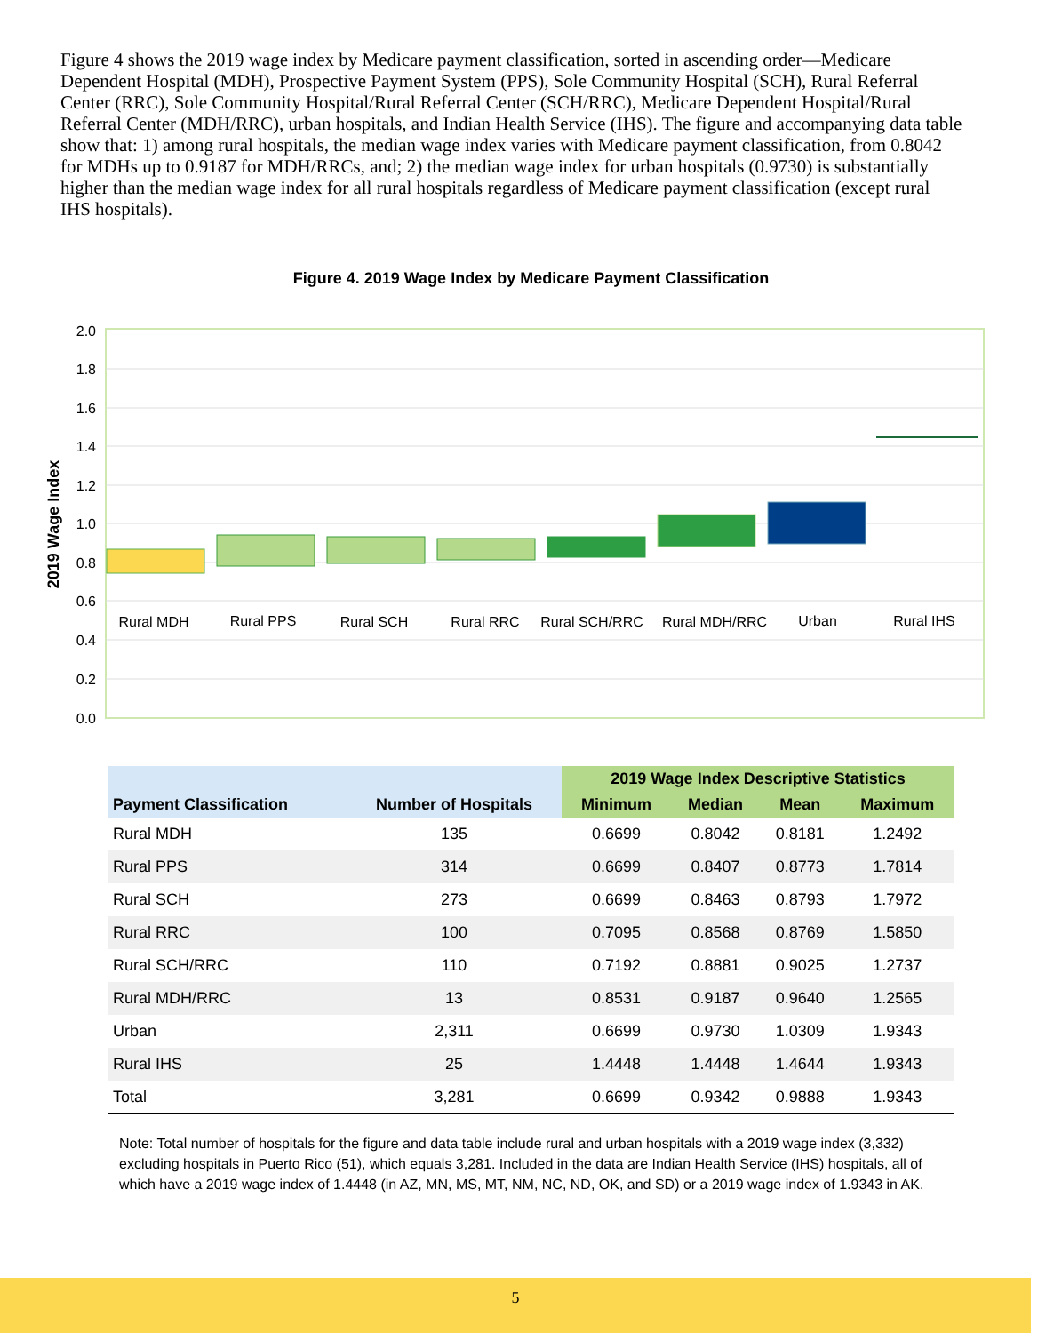Figure 4 shows the 2019 wage index by Medicare payment classification, sorted in ascending order—Medicare Dependent Hospital (MDH), Prospective Payment System (PPS), Sole Community Hospital (SCH), Rural Referral Center (RRC), Sole Community Hospital/Rural Referral Center (SCH/RRC), Medicare Dependent Hospital/Rural Referral Center (MDH/RRC), urban hospitals, and Indian Health Service (IHS). The figure and accompanying data table show that: 1) among rural hospitals, the median wage index varies with Medicare payment classification, from 0.8042 for MDHs up to 0.9187 for MDH/RRCs, and; 2) the median wage index for urban hospitals (0.9730) is substantially higher than the median wage index for all rural hospitals regardless of Medicare payment classification (except rural IHS hospitals).
Figure 4. 2019 Wage Index by Medicare Payment Classification
2.0
1.8
1.6
1.4
1.2
1.0
0.8
0.6
0.4
0.2
0.0
2019 Wage Index
Rural MDH
Rural PPS
Rural SCH
Rural RRC
Rural SCH/RRC
Rural MDH/RRC
Urban
Rural IHS
| Payment Classification | Number of Hospitals | 2019 Wage Index Descriptive Statistics | | | |
| --- | --- | --- | --- | --- | --- |
| | | Minimum | Median | Mean | Maximum |
| Rural MDH | 135 | 0.6699 | 0.8042 | 0.8181 | 1.2492 |
| Rural PPS | 314 | 0.6699 | 0.8407 | 0.8773 | 1.7814 |
| Rural SCH | 273 | 0.6699 | 0.8463 | 0.8793 | 1.7972 |
| Rural RRC | 100 | 0.7095 | 0.8568 | 0.8769 | 1.5850 |
| Rural SCH/RRC | 110 | 0.7192 | 0.8881 | 0.9025 | 1.2737 |
| Rural MDH/RRC | 13 | 0.8531 | 0.9187 | 0.9640 | 1.2565 |
| Urban | 2,311 | 0.6699 | 0.9730 | 1.0309 | 1.9343 |
| Rural IHS | 25 | 1.4448 | 1.4448 | 1.4644 | 1.9343 |
| Total | 3,281 | 0.6699 | 0.9342 | 0.9888 | 1.9343 |
Note: Total number of hospitals for the figure and data table include rural and urban hospitals with a 2019 wage index (3,332) excluding hospitals in Puerto Rico (51), which equals 3,281. Included in the data are Indian Health Service (IHS) hospitals, all of which have a 2019 wage index of 1.4448 (in AZ, MN, MS, MT, NM, NC, ND, OK, and SD) or a 2019 wage index of 1.9343 in AK.
5